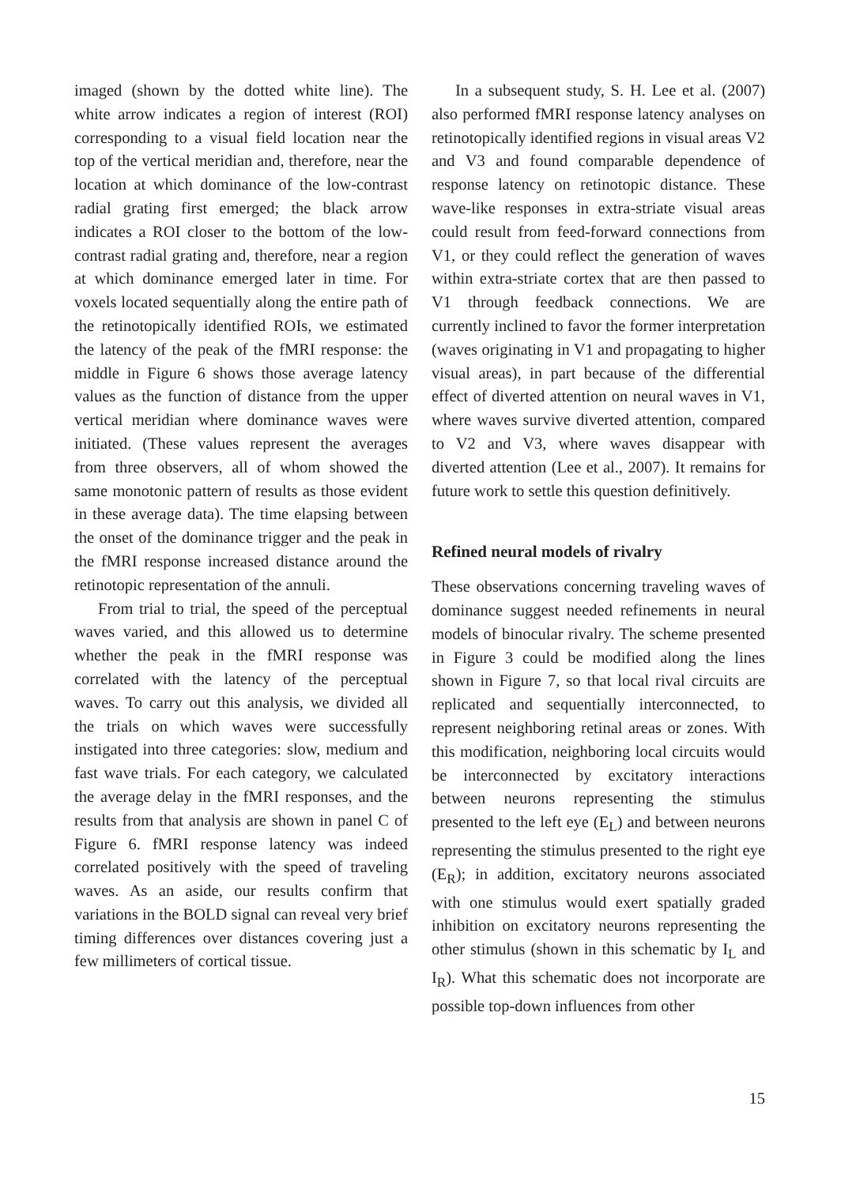imaged (shown by the dotted white line). The white arrow indicates a region of interest (ROI) corresponding to a visual field location near the top of the vertical meridian and, therefore, near the location at which dominance of the low-contrast radial grating first emerged; the black arrow indicates a ROI closer to the bottom of the low-contrast radial grating and, therefore, near a region at which dominance emerged later in time. For voxels located sequentially along the entire path of the retinotopically identified ROIs, we estimated the latency of the peak of the fMRI response: the middle in Figure 6 shows those average latency values as the function of distance from the upper vertical meridian where dominance waves were initiated. (These values represent the averages from three observers, all of whom showed the same monotonic pattern of results as those evident in these average data). The time elapsing between the onset of the dominance trigger and the peak in the fMRI response increased distance around the retinotopic representation of the annuli.
From trial to trial, the speed of the perceptual waves varied, and this allowed us to determine whether the peak in the fMRI response was correlated with the latency of the perceptual waves. To carry out this analysis, we divided all the trials on which waves were successfully instigated into three categories: slow, medium and fast wave trials. For each category, we calculated the average delay in the fMRI responses, and the results from that analysis are shown in panel C of Figure 6. fMRI response latency was indeed correlated positively with the speed of traveling waves. As an aside, our results confirm that variations in the BOLD signal can reveal very brief timing differences over distances covering just a few millimeters of cortical tissue.
In a subsequent study, S. H. Lee et al. (2007) also performed fMRI response latency analyses on retinotopically identified regions in visual areas V2 and V3 and found comparable dependence of response latency on retinotopic distance. These wave-like responses in extra-striate visual areas could result from feed-forward connections from V1, or they could reflect the generation of waves within extra-striate cortex that are then passed to V1 through feedback connections. We are currently inclined to favor the former interpretation (waves originating in V1 and propagating to higher visual areas), in part because of the differential effect of diverted attention on neural waves in V1, where waves survive diverted attention, compared to V2 and V3, where waves disappear with diverted attention (Lee et al., 2007). It remains for future work to settle this question definitively.
Refined neural models of rivalry
These observations concerning traveling waves of dominance suggest needed refinements in neural models of binocular rivalry. The scheme presented in Figure 3 could be modified along the lines shown in Figure 7, so that local rival circuits are replicated and sequentially interconnected, to represent neighboring retinal areas or zones. With this modification, neighboring local circuits would be interconnected by excitatory interactions between neurons representing the stimulus presented to the left eye (E<sub>L</sub>) and between neurons representing the stimulus presented to the right eye (E<sub>R</sub>); in addition, excitatory neurons associated with one stimulus would exert spatially graded inhibition on excitatory neurons representing the other stimulus (shown in this schematic by I<sub>L</sub> and I<sub>R</sub>). What this schematic does not incorporate are possible top-down influences from other
15